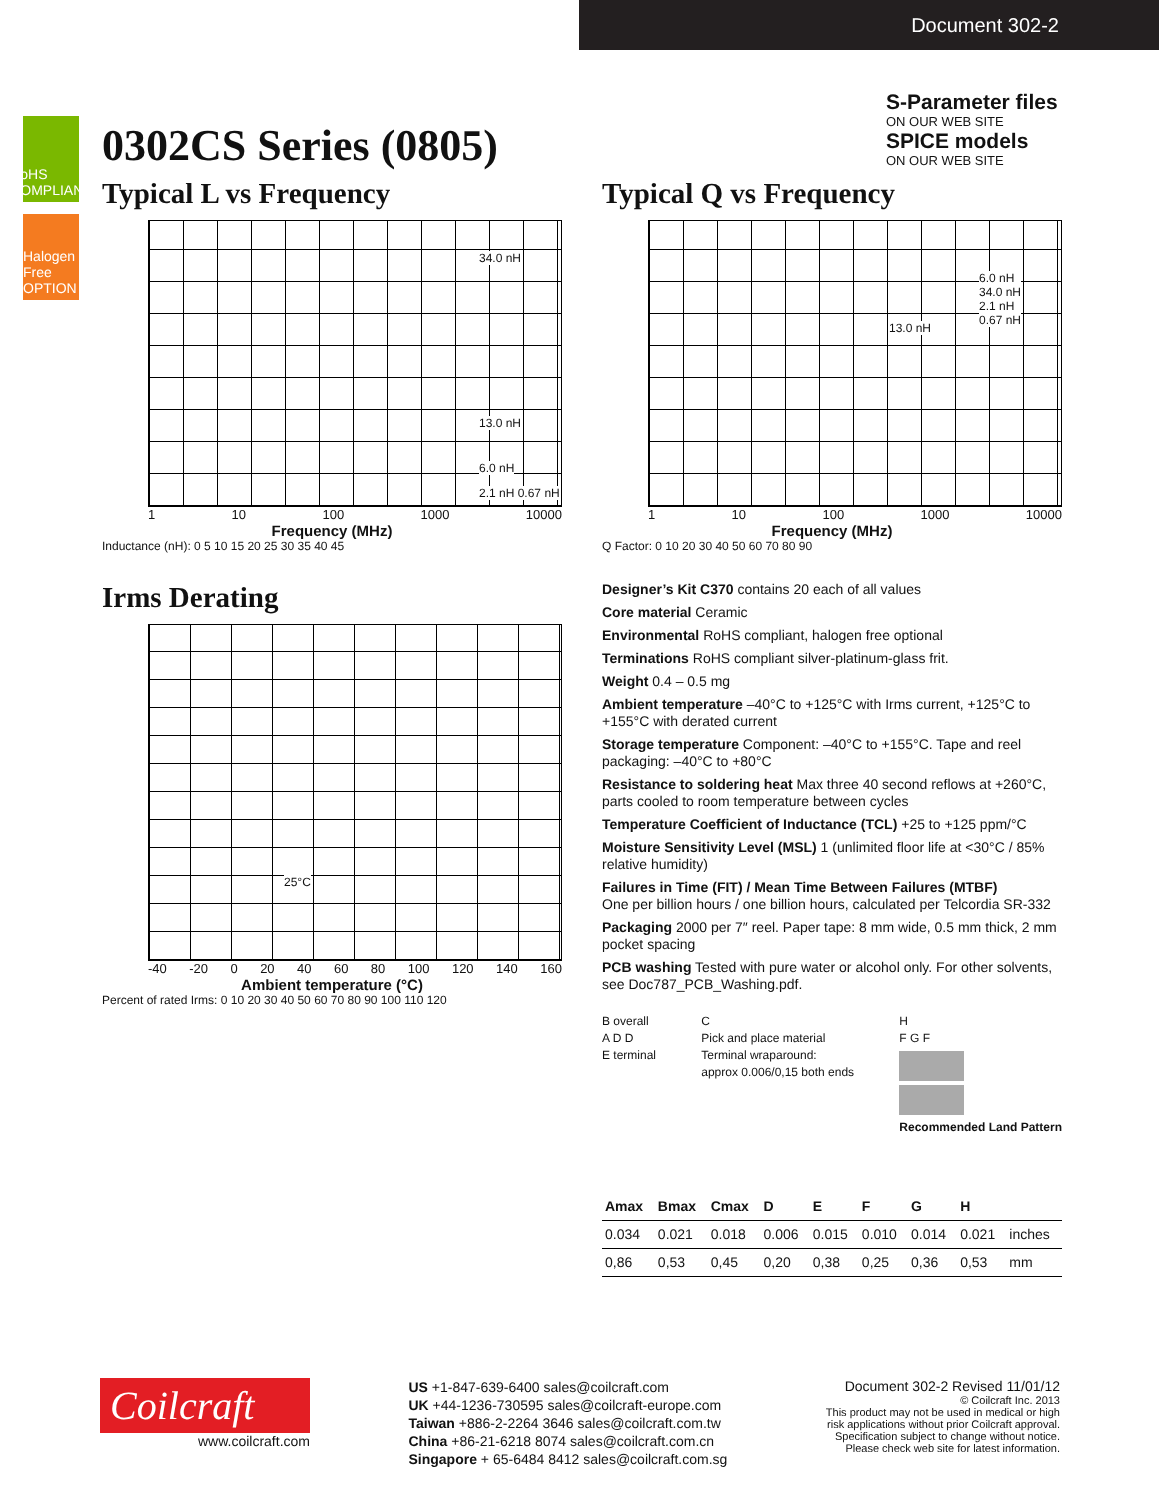Document 302-2
RoHS COMPLIANT
Halogen Free OPTION
S-Parameter files
ON OUR WEB SITE
SPICE models
ON OUR WEB SITE
0302CS Series (0805)
Typical L vs Frequency
34.0 nH
13.0 nH
6.0 nH
2.1 nH 0.67 nH
1 10 100 1000 10000
Frequency (MHz)
Inductance (nH): 0 5 10 15 20 25 30 35 40 45
Typical Q vs Frequency
6.0 nH
34.0 nH
2.1 nH
0.67 nH 13.0 nH
1 10 100 1000 10000
Frequency (MHz)
Q Factor: 0 10 20 30 40 50 60 70 80 90
Irms Derating
25°C
-40 -20 0 20 40 60 80 100 120 140 160
Ambient temperature (°C)
Percent of rated Irms: 0 10 20 30 40 50 60 70 80 90 100 110 120
Designer’s Kit C370 contains 20 each of all values
Core material Ceramic
Environmental RoHS compliant, halogen free optional
Terminations RoHS compliant silver-platinum-glass frit.
Weight 0.4 – 0.5 mg
Ambient temperature –40°C to +125°C with Irms current, +125°C to +155°C with derated current
Storage temperature Component: –40°C to +155°C. Tape and reel packaging: –40°C to +80°C
Resistance to soldering heat Max three 40 second reflows at +260°C, parts cooled to room temperature between cycles
Temperature Coefficient of Inductance (TCL) +25 to +125 ppm/°C
Moisture Sensitivity Level (MSL) 1 (unlimited floor life at <30°C / 85% relative humidity)
Failures in Time (FIT) / Mean Time Between Failures (MTBF)
One per billion hours / one billion hours, calculated per Telcordia SR-332
Packaging 2000 per 7″ reel. Paper tape: 8 mm wide, 0.5 mm thick, 2 mm pocket spacing
PCB washing Tested with pure water or alcohol only. For other solvents, see Doc787_PCB_Washing.pdf.
B overall
A D D
E terminal
C
Pick and place material
Terminal wraparound:
approx 0.006/0,15 both ends
H
F G F
Recommended Land Pattern
| Amax | Bmax | Cmax | D | E | F | G | H | |
| --- | --- | --- | --- | --- | --- | --- | --- | --- |
| 0.034 | 0.021 | 0.018 | 0.006 | 0.015 | 0.010 | 0.014 | 0.021 | inches |
| 0,86 | 0,53 | 0,45 | 0,20 | 0,38 | 0,25 | 0,36 | 0,53 | mm |
Coilcraft
www.coilcraft.com
US +1-847-639-6400 sales@coilcraft.com
UK +44-1236-730595 sales@coilcraft-europe.com
Taiwan +886-2-2264 3646 sales@coilcraft.com.tw
China +86-21-6218 8074 sales@coilcraft.com.cn
Singapore + 65-6484 8412 sales@coilcraft.com.sg
Document 302-2 Revised 11/01/12
© Coilcraft Inc. 2013
This product may not be used in medical or high
risk applications without prior Coilcraft approval.
Specification subject to change without notice.
Please check web site for latest information.